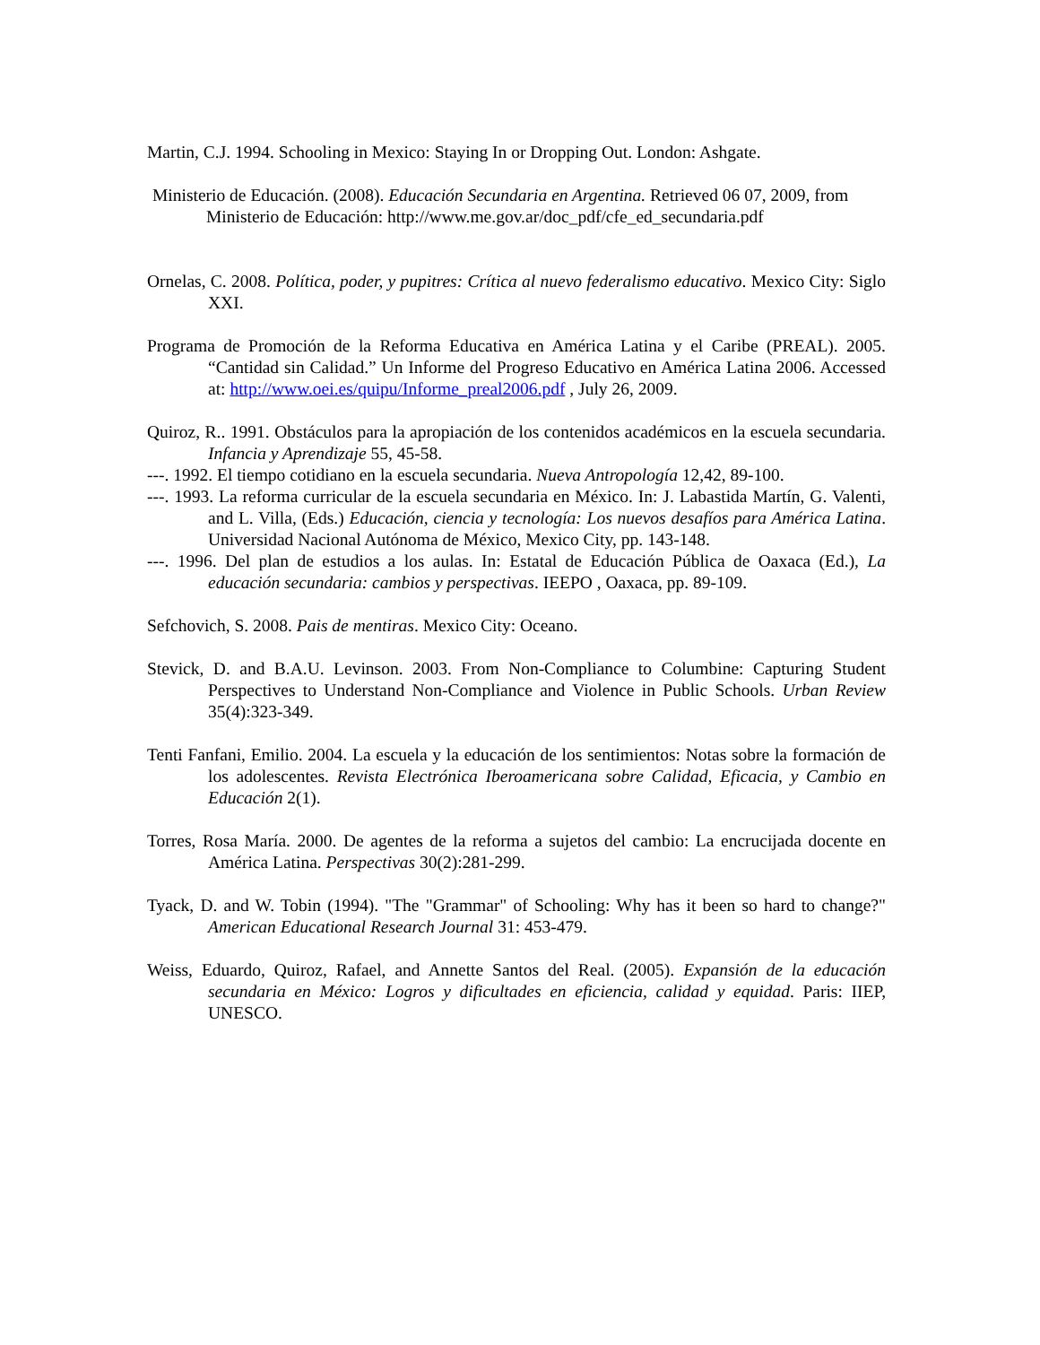Martin, C.J. 1994. Schooling in Mexico: Staying In or Dropping Out. London: Ashgate.
Ministerio de Educación. (2008). Educación Secundaria en Argentina. Retrieved 06 07, 2009, from Ministerio de Educación: http://www.me.gov.ar/doc_pdf/cfe_ed_secundaria.pdf
Ornelas, C. 2008. Política, poder, y pupitres: Crítica al nuevo federalismo educativo. Mexico City: Siglo XXI.
Programa de Promoción de la Reforma Educativa en América Latina y el Caribe (PREAL). 2005. “Cantidad sin Calidad.” Un Informe del Progreso Educativo en América Latina 2006. Accessed at: http://www.oei.es/quipu/Informe_preal2006.pdf , July 26, 2009.
Quiroz, R.. 1991. Obstáculos para la apropiación de los contenidos académicos en la escuela secundaria. Infancia y Aprendizaje 55, 45-58.
---. 1992. El tiempo cotidiano en la escuela secundaria. Nueva Antropología 12,42, 89-100.
---. 1993. La reforma curricular de la escuela secundaria en México. In: J. Labastida Martín, G. Valenti, and L. Villa, (Eds.) Educación, ciencia y tecnología: Los nuevos desafíos para América Latina. Universidad Nacional Autónoma de México, Mexico City, pp. 143-148.
---. 1996. Del plan de estudios a los aulas. In: Estatal de Educación Pública de Oaxaca (Ed.), La educación secundaria: cambios y perspectivas. IEEPO , Oaxaca, pp. 89-109.
Sefchovich, S. 2008. Pais de mentiras. Mexico City: Oceano.
Stevick, D. and B.A.U. Levinson. 2003. From Non-Compliance to Columbine: Capturing Student Perspectives to Understand Non-Compliance and Violence in Public Schools. Urban Review 35(4):323-349.
Tenti Fanfani, Emilio. 2004. La escuela y la educación de los sentimientos: Notas sobre la formación de los adolescentes. Revista Electrónica Iberoamericana sobre Calidad, Eficacia, y Cambio en Educación 2(1).
Torres, Rosa María. 2000. De agentes de la reforma a sujetos del cambio: La encrucijada docente en América Latina. Perspectivas 30(2):281-299.
Tyack, D. and W. Tobin (1994). "The "Grammar" of Schooling: Why has it been so hard to change?" American Educational Research Journal 31: 453-479.
Weiss, Eduardo, Quiroz, Rafael, and Annette Santos del Real. (2005). Expansión de la educación secundaria en México: Logros y dificultades en eficiencia, calidad y equidad. Paris: IIEP, UNESCO.